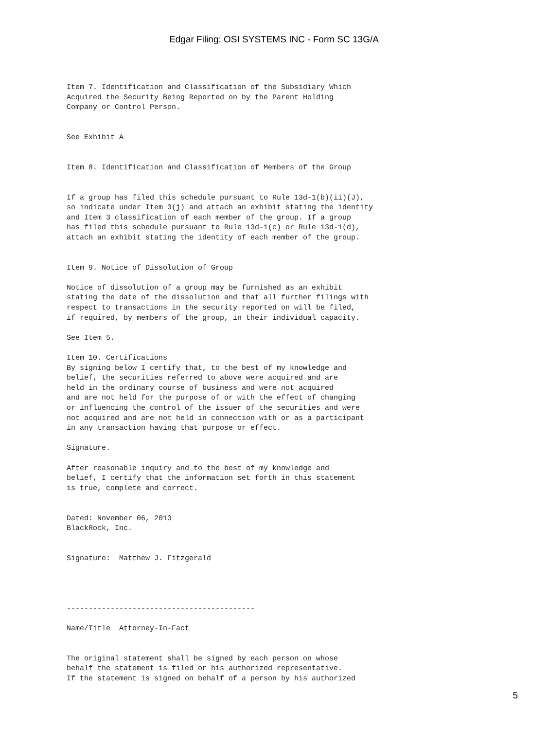Edgar Filing: OSI SYSTEMS INC - Form SC 13G/A
Item 7. Identification and Classification of the Subsidiary Which
Acquired the Security Being Reported on by the Parent Holding
Company or Control Person.


See Exhibit A


Item 8. Identification and Classification of Members of the Group


If a group has filed this schedule pursuant to Rule 13d-1(b)(ii)(J),
so indicate under Item 3(j) and attach an exhibit stating the identity
and Item 3 classification of each member of the group. If a group
has filed this schedule pursuant to Rule 13d-1(c) or Rule 13d-1(d),
attach an exhibit stating the identity of each member of the group.


Item 9. Notice of Dissolution of Group

Notice of dissolution of a group may be furnished as an exhibit
stating the date of the dissolution and that all further filings with
respect to transactions in the security reported on will be filed,
if required, by members of the group, in their individual capacity.

See Item 5.

Item 10. Certifications
By signing below I certify that, to the best of my knowledge and
belief, the securities referred to above were acquired and are
held in the ordinary course of business and were not acquired
and are not held for the purpose of or with the effect of changing
or influencing the control of the issuer of the securities and were
not acquired and are not held in connection with or as a participant
in any transaction having that purpose or effect.

Signature.

After reasonable inquiry and to the best of my knowledge and
belief, I certify that the information set forth in this statement
is true, complete and correct.


Dated: November 06, 2013
BlackRock, Inc.


Signature:  Matthew J. Fitzgerald




-------------------------------------------

Name/Title  Attorney-In-Fact


The original statement shall be signed by each person on whose
behalf the statement is filed or his authorized representative.
If the statement is signed on behalf of a person by his authorized
5